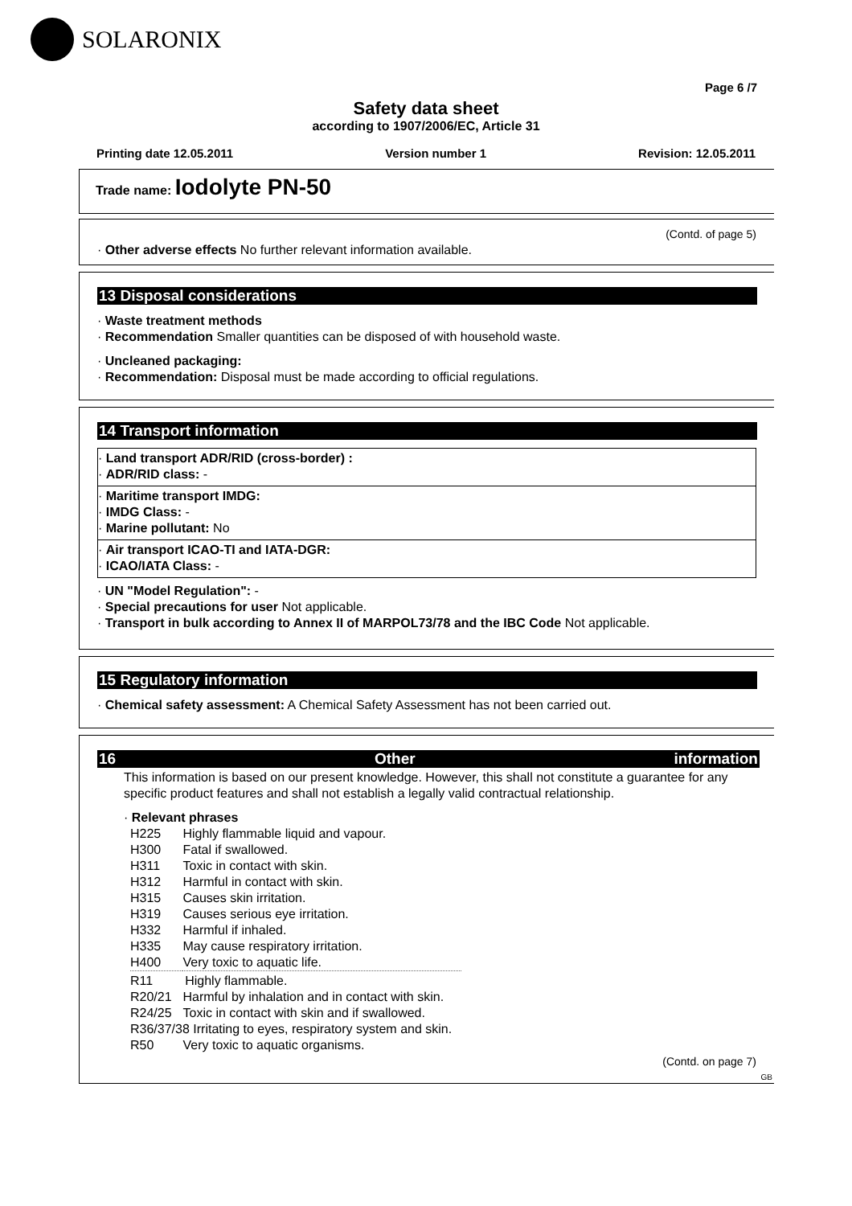SOLARONIX
Page 6 /7
Safety data sheet
according to 1907/2006/EC, Article 31
Printing date 12.05.2011 Version number 1 Revision: 12.05.2011
Trade name: Iodolyte PN-50
(Contd. of page 5)
· Other adverse effects No further relevant information available.
13 Disposal considerations
· Waste treatment methods
· Recommendation Smaller quantities can be disposed of with household waste.
· Uncleaned packaging:
· Recommendation: Disposal must be made according to official regulations.
14 Transport information
· Land transport ADR/RID (cross-border) :
· ADR/RID class: -
· Maritime transport IMDG:
· IMDG Class: -
· Marine pollutant: No
· Air transport ICAO-TI and IATA-DGR:
· ICAO/IATA Class: -
· UN "Model Regulation": -
· Special precautions for user Not applicable.
· Transport in bulk according to Annex II of MARPOL73/78 and the IBC Code Not applicable.
15 Regulatory information
· Chemical safety assessment: A Chemical Safety Assessment has not been carried out.
16 Other information
This information is based on our present knowledge. However, this shall not constitute a guarantee for any specific product features and shall not establish a legally valid contractual relationship.
· Relevant phrases
| H225 | Highly flammable liquid and vapour. |
| H300 | Fatal if swallowed. |
| H311 | Toxic in contact with skin. |
| H312 | Harmful in contact with skin. |
| H315 | Causes skin irritation. |
| H319 | Causes serious eye irritation. |
| H332 | Harmful if inhaled. |
| H335 | May cause respiratory irritation. |
| H400 | Very toxic to aquatic life. |
| R11 Highly flammable. | |
| R20/21 | Harmful by inhalation and in contact with skin. |
| R24/25 | Toxic in contact with skin and if swallowed. |
| R36/37/38 Irritating to eyes, respiratory system and skin. | |
| R50 | Very toxic to aquatic organisms. |
(Contd. on page 7)
GB